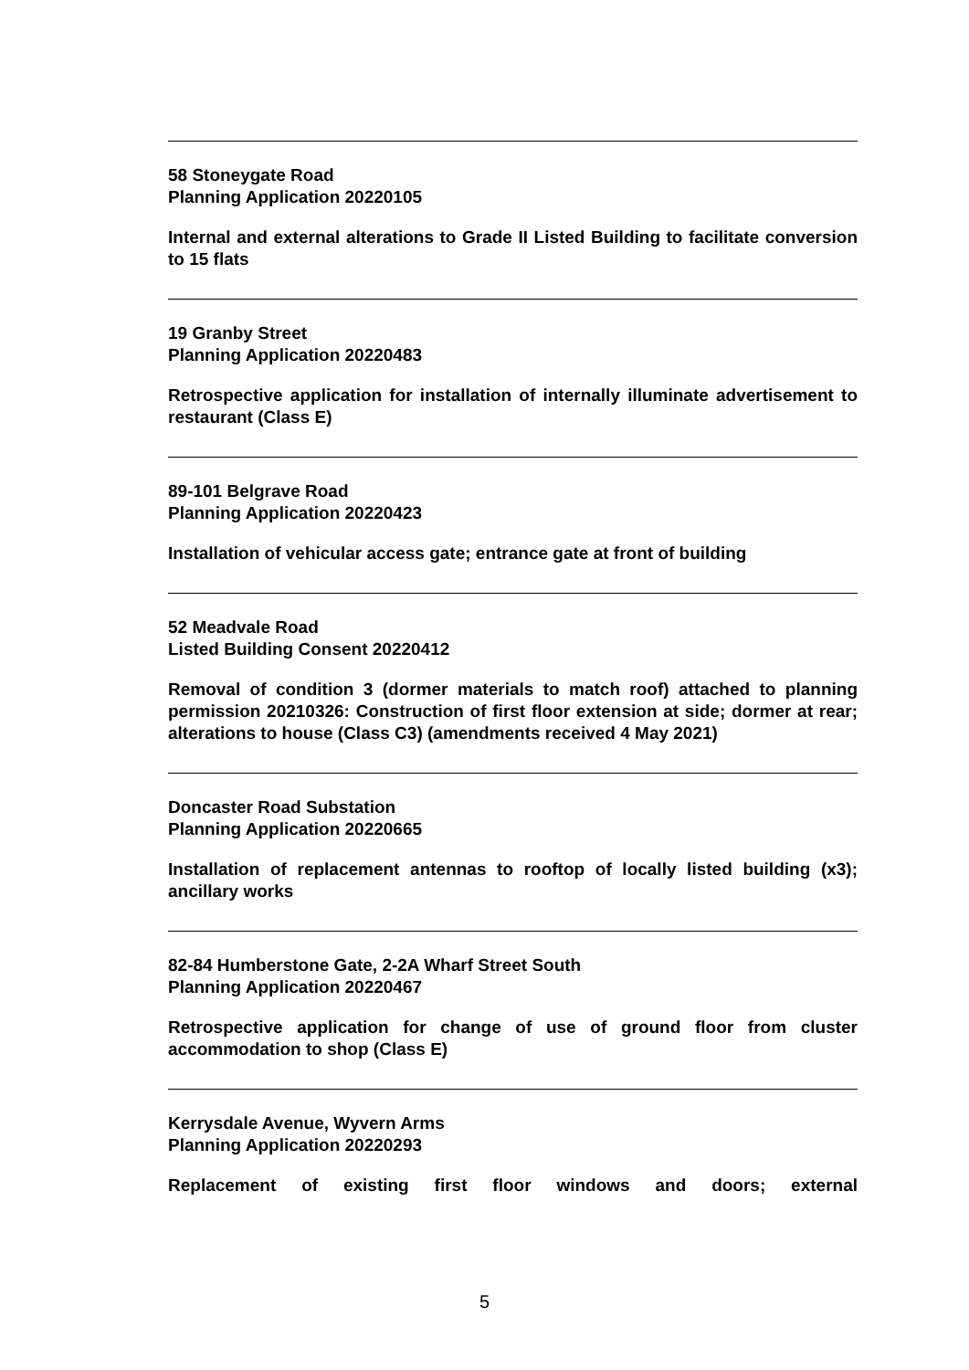58 Stoneygate Road
Planning Application 20220105
Internal and external alterations to Grade II Listed Building to facilitate conversion to 15 flats
19 Granby Street
Planning Application 20220483
Retrospective application for installation of internally illuminate advertisement to restaurant (Class E)
89-101 Belgrave Road
Planning Application 20220423
Installation of vehicular access gate; entrance gate at front of building
52 Meadvale Road
Listed Building Consent 20220412
Removal of condition 3 (dormer materials to match roof) attached to planning permission 20210326: Construction of first floor extension at side; dormer at rear; alterations to house (Class C3) (amendments received 4 May 2021)
Doncaster Road Substation
Planning Application 20220665
Installation of replacement antennas to rooftop of locally listed building (x3); ancillary works
82-84 Humberstone Gate, 2-2A Wharf Street South
Planning Application 20220467
Retrospective application for change of use of ground floor from cluster accommodation to shop (Class E)
Kerrysdale Avenue, Wyvern Arms
Planning Application 20220293
Replacement of existing first floor windows and doors; external
5